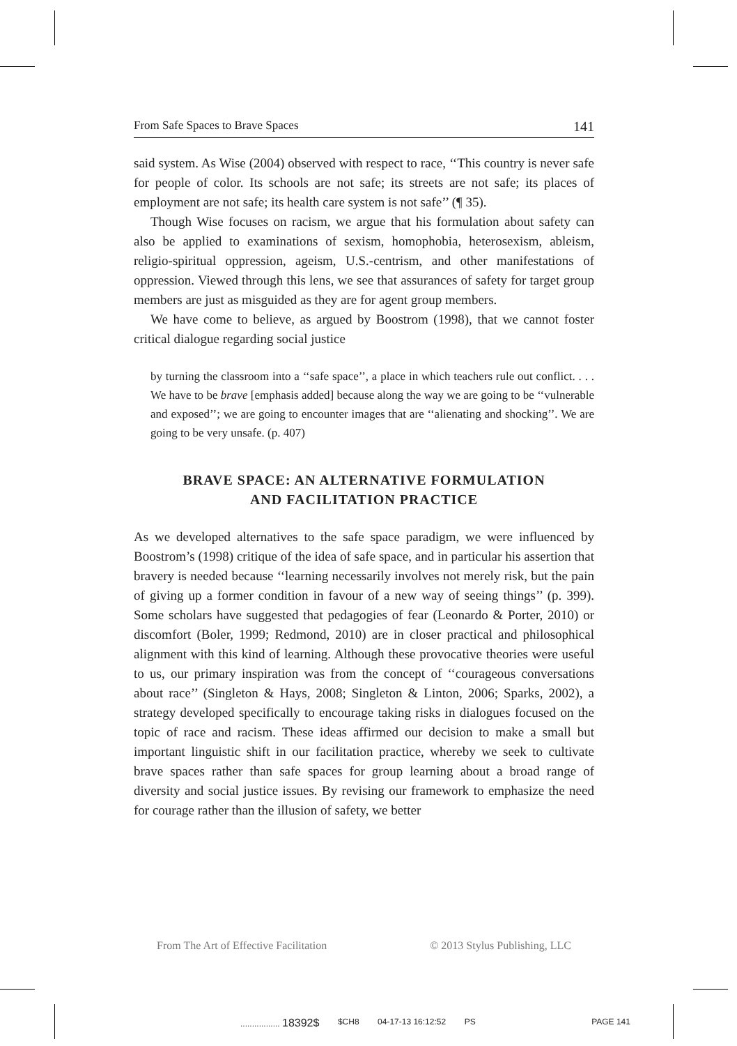From Safe Spaces to Brave Spaces 141
said system. As Wise (2004) observed with respect to race, ‘‘This country is never safe for people of color. Its schools are not safe; its streets are not safe; its places of employment are not safe; its health care system is not safe’’ (¶ 35).
Though Wise focuses on racism, we argue that his formulation about safety can also be applied to examinations of sexism, homophobia, heterosexism, ableism, religio-spiritual oppression, ageism, U.S.-centrism, and other manifestations of oppression. Viewed through this lens, we see that assurances of safety for target group members are just as misguided as they are for agent group members.
We have come to believe, as argued by Boostrom (1998), that we cannot foster critical dialogue regarding social justice
by turning the classroom into a ‘‘safe space’’, a place in which teachers rule out conflict. . . . We have to be brave [emphasis added] because along the way we are going to be ‘‘vulnerable and exposed’’; we are going to encounter images that are ‘‘alienating and shocking’’. We are going to be very unsafe. (p. 407)
BRAVE SPACE: AN ALTERNATIVE FORMULATION
AND FACILITATION PRACTICE
As we developed alternatives to the safe space paradigm, we were influenced by Boostrom’s (1998) critique of the idea of safe space, and in particular his assertion that bravery is needed because ‘‘learning necessarily involves not merely risk, but the pain of giving up a former condition in favour of a new way of seeing things’’ (p. 399). Some scholars have suggested that pedagogies of fear (Leonardo & Porter, 2010) or discomfort (Boler, 1999; Redmond, 2010) are in closer practical and philosophical alignment with this kind of learning. Although these provocative theories were useful to us, our primary inspiration was from the concept of ‘‘courageous conversations about race’’ (Singleton & Hays, 2008; Singleton & Linton, 2006; Sparks, 2002), a strategy developed specifically to encourage taking risks in dialogues focused on the topic of race and racism. These ideas affirmed our decision to make a small but important linguistic shift in our facilitation practice, whereby we seek to cultivate brave spaces rather than safe spaces for group learning about a broad range of diversity and social justice issues. By revising our framework to emphasize the need for courage rather than the illusion of safety, we better
From The Art of Effective Facilitation © 2013 Stylus Publishing, LLC
................. 18392$ $CH8 04-17-13 16:12:52 PS PAGE 141